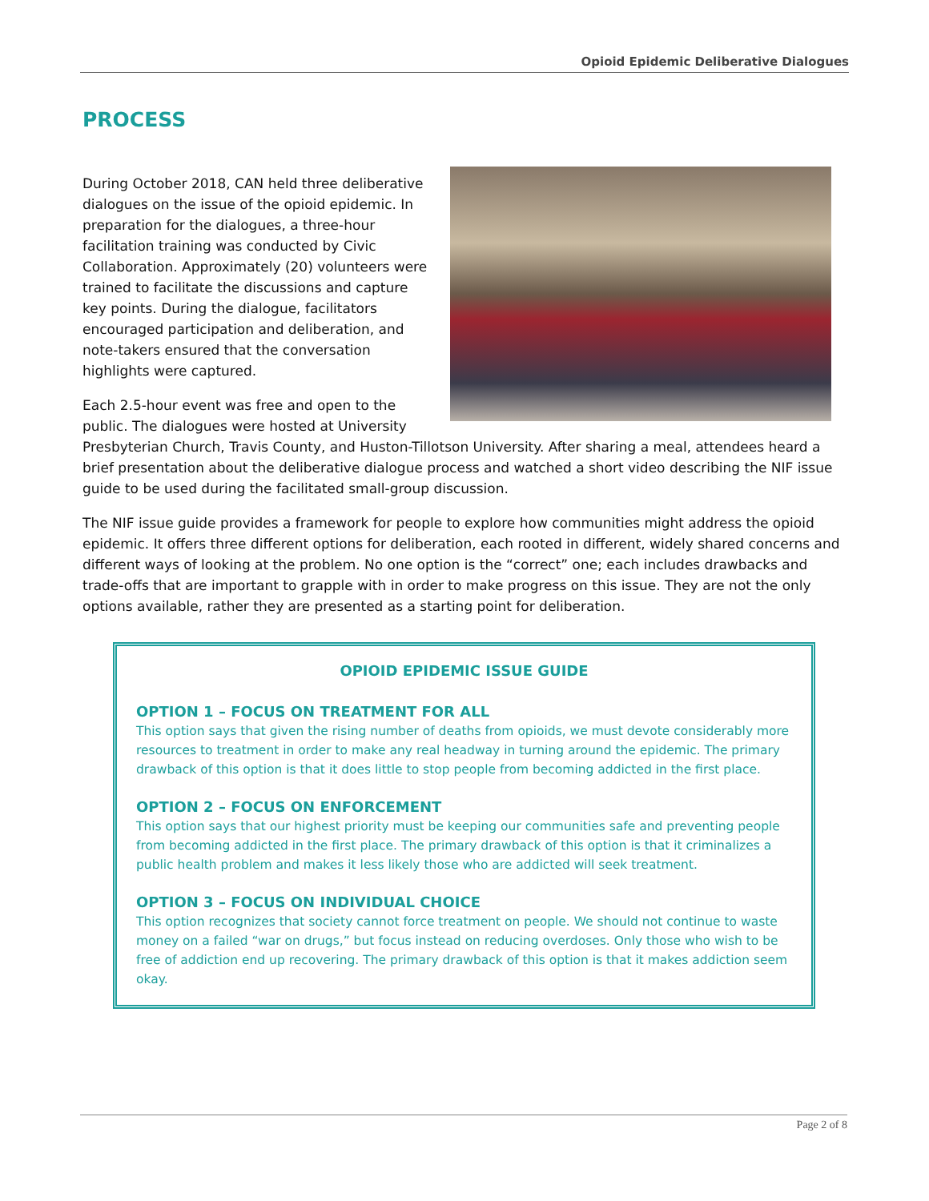Opioid Epidemic Deliberative Dialogues
PROCESS
During October 2018, CAN held three deliberative dialogues on the issue of the opioid epidemic. In preparation for the dialogues, a three-hour facilitation training was conducted by Civic Collaboration. Approximately (20) volunteers were trained to facilitate the discussions and capture key points. During the dialogue, facilitators encouraged participation and deliberation, and note-takers ensured that the conversation highlights were captured.
Each 2.5-hour event was free and open to the public. The dialogues were hosted at University Presbyterian Church, Travis County, and Huston-Tillotson University. After sharing a meal, attendees heard a brief presentation about the deliberative dialogue process and watched a short video describing the NIF issue guide to be used during the facilitated small-group discussion.
The NIF issue guide provides a framework for people to explore how communities might address the opioid epidemic. It offers three different options for deliberation, each rooted in different, widely shared concerns and different ways of looking at the problem. No one option is the “correct” one; each includes drawbacks and trade-offs that are important to grapple with in order to make progress on this issue. They are not the only options available, rather they are presented as a starting point for deliberation.
OPIOID EPIDEMIC ISSUE GUIDE
OPTION 1 – FOCUS ON TREATMENT FOR ALL
This option says that given the rising number of deaths from opioids, we must devote considerably more resources to treatment in order to make any real headway in turning around the epidemic. The primary drawback of this option is that it does little to stop people from becoming addicted in the first place.
OPTION 2 – FOCUS ON ENFORCEMENT
This option says that our highest priority must be keeping our communities safe and preventing people from becoming addicted in the first place. The primary drawback of this option is that it criminalizes a public health problem and makes it less likely those who are addicted will seek treatment.
OPTION 3 – FOCUS ON INDIVIDUAL CHOICE
This option recognizes that society cannot force treatment on people. We should not continue to waste money on a failed “war on drugs,” but focus instead on reducing overdoses. Only those who wish to be free of addiction end up recovering. The primary drawback of this option is that it makes addiction seem okay.
Page 2 of 8